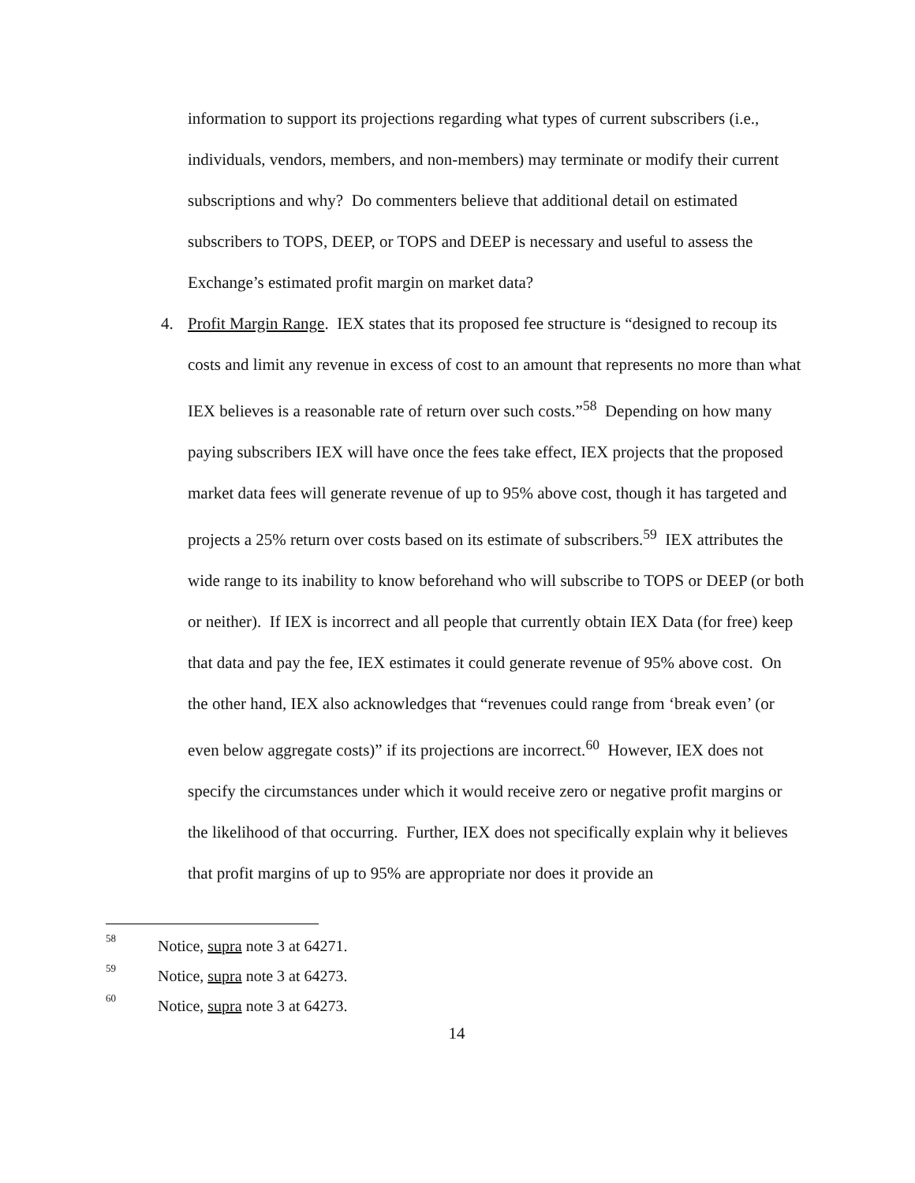information to support its projections regarding what types of current subscribers (i.e., individuals, vendors, members, and non-members) may terminate or modify their current subscriptions and why? Do commenters believe that additional detail on estimated subscribers to TOPS, DEEP, or TOPS and DEEP is necessary and useful to assess the Exchange’s estimated profit margin on market data?
4. Profit Margin Range. IEX states that its proposed fee structure is “designed to recoup its costs and limit any revenue in excess of cost to an amount that represents no more than what IEX believes is a reasonable rate of return over such costs.”<sup>58</sup> Depending on how many paying subscribers IEX will have once the fees take effect, IEX projects that the proposed market data fees will generate revenue of up to 95% above cost, though it has targeted and projects a 25% return over costs based on its estimate of subscribers.<sup>59</sup> IEX attributes the wide range to its inability to know beforehand who will subscribe to TOPS or DEEP (or both or neither). If IEX is incorrect and all people that currently obtain IEX Data (for free) keep that data and pay the fee, IEX estimates it could generate revenue of 95% above cost. On the other hand, IEX also acknowledges that “revenues could range from ‘break even’ (or even below aggregate costs)” if its projections are incorrect.<sup>60</sup> However, IEX does not specify the circumstances under which it would receive zero or negative profit margins or the likelihood of that occurring. Further, IEX does not specifically explain why it believes that profit margins of up to 95% are appropriate nor does it provide an
<sup>58</sup> Notice, supra note 3 at 64271.
<sup>59</sup> Notice, supra note 3 at 64273.
<sup>60</sup> Notice, supra note 3 at 64273.
14